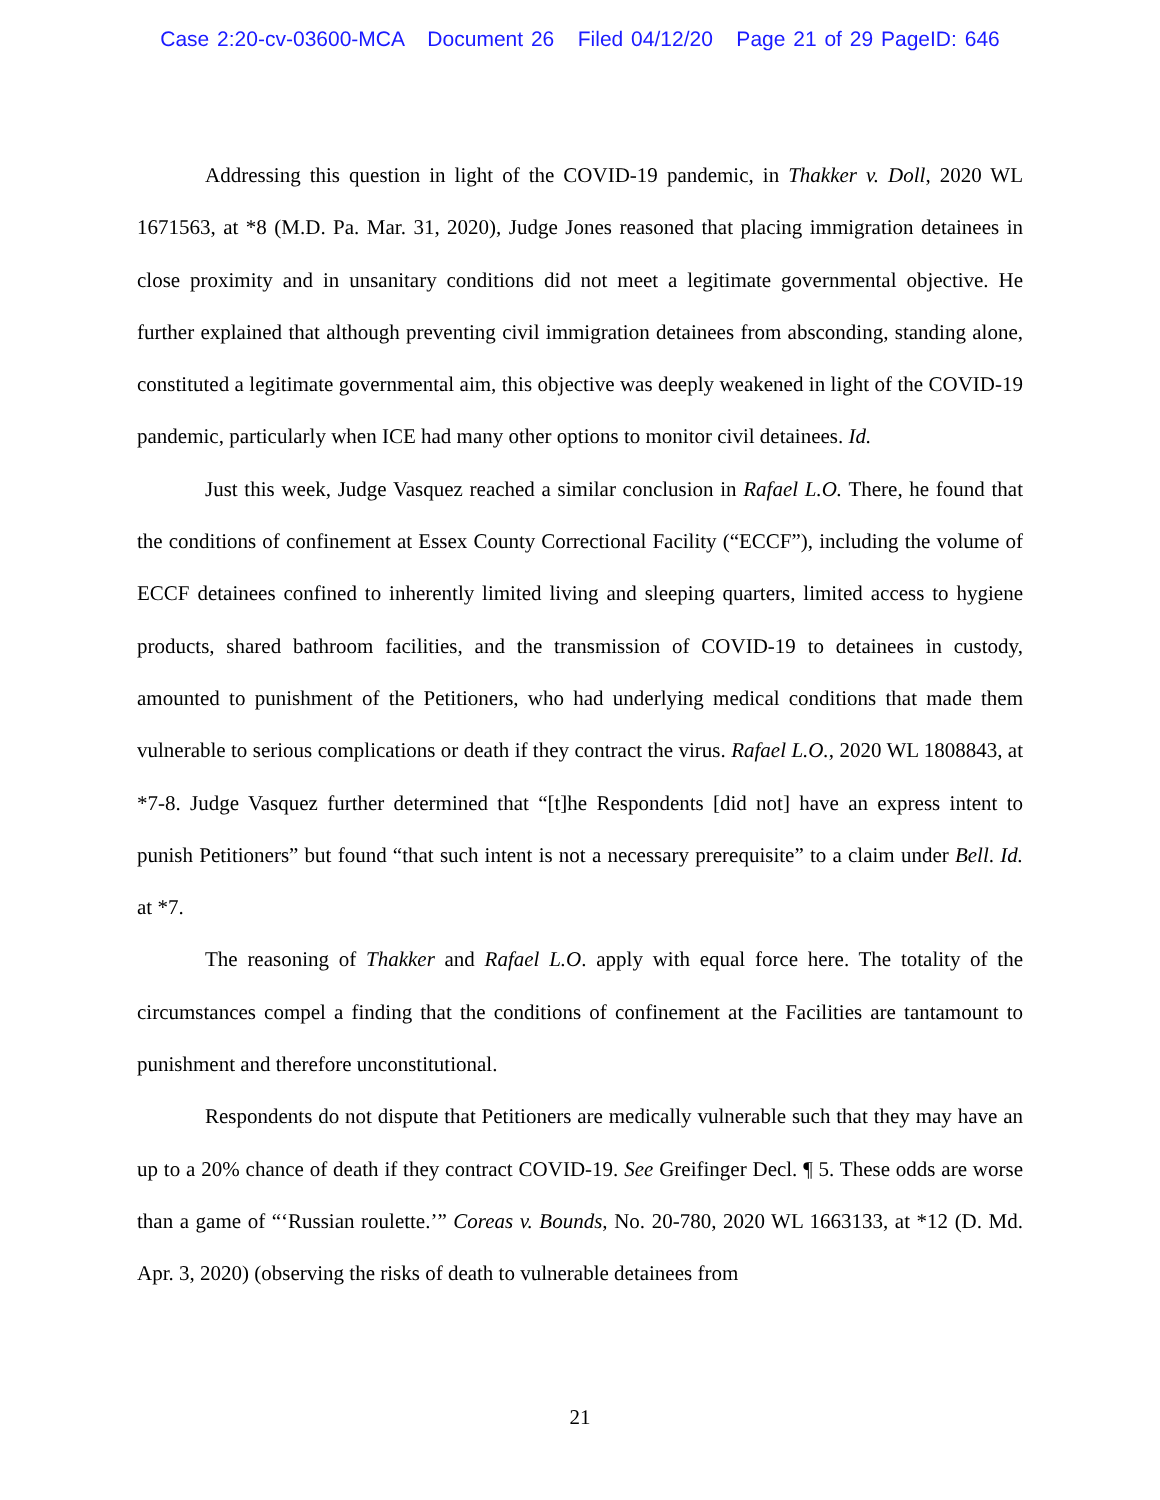Case 2:20-cv-03600-MCA Document 26 Filed 04/12/20 Page 21 of 29 PageID: 646
Addressing this question in light of the COVID-19 pandemic, in Thakker v. Doll, 2020 WL 1671563, at *8 (M.D. Pa. Mar. 31, 2020), Judge Jones reasoned that placing immigration detainees in close proximity and in unsanitary conditions did not meet a legitimate governmental objective. He further explained that although preventing civil immigration detainees from absconding, standing alone, constituted a legitimate governmental aim, this objective was deeply weakened in light of the COVID-19 pandemic, particularly when ICE had many other options to monitor civil detainees. Id.
Just this week, Judge Vasquez reached a similar conclusion in Rafael L.O. There, he found that the conditions of confinement at Essex County Correctional Facility (“ECCF”), including the volume of ECCF detainees confined to inherently limited living and sleeping quarters, limited access to hygiene products, shared bathroom facilities, and the transmission of COVID-19 to detainees in custody, amounted to punishment of the Petitioners, who had underlying medical conditions that made them vulnerable to serious complications or death if they contract the virus. Rafael L.O., 2020 WL 1808843, at *7-8. Judge Vasquez further determined that “[t]he Respondents [did not] have an express intent to punish Petitioners” but found “that such intent is not a necessary prerequisite” to a claim under Bell. Id. at *7.
The reasoning of Thakker and Rafael L.O. apply with equal force here. The totality of the circumstances compel a finding that the conditions of confinement at the Facilities are tantamount to punishment and therefore unconstitutional.
Respondents do not dispute that Petitioners are medically vulnerable such that they may have an up to a 20% chance of death if they contract COVID-19. See Greifinger Decl. ¶ 5. These odds are worse than a game of “‘Russian roulette.’” Coreas v. Bounds, No. 20-780, 2020 WL 1663133, at *12 (D. Md. Apr. 3, 2020) (observing the risks of death to vulnerable detainees from
21